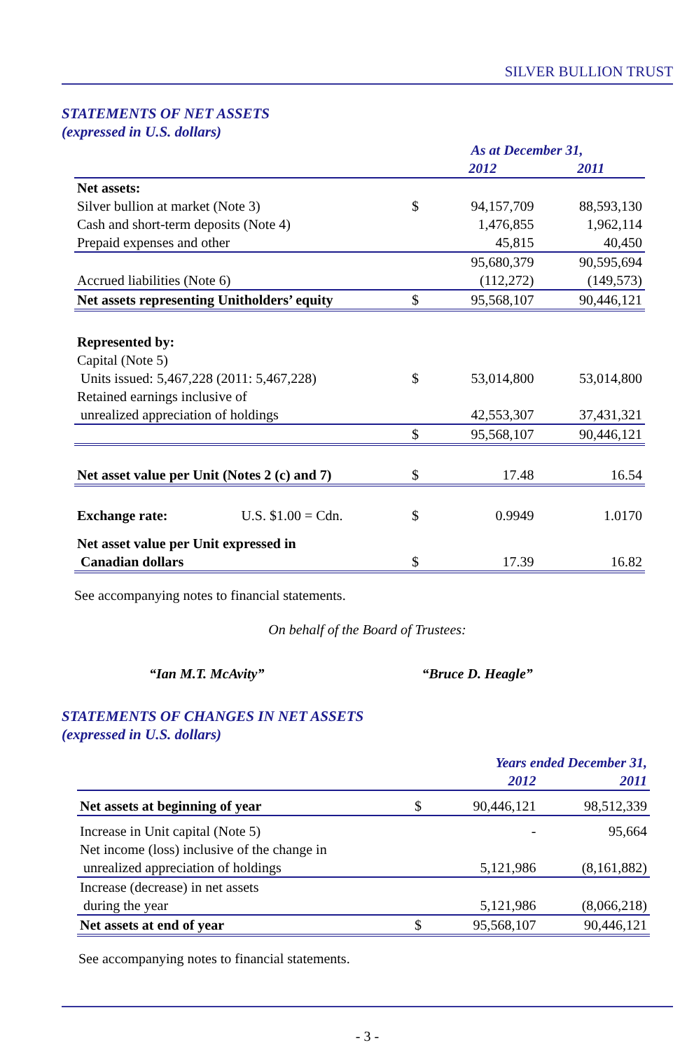SILVER BULLION TRUST
STATEMENTS OF NET ASSETS
(expressed in U.S. dollars)
| | As at December 31, | | |
| | | 2012 | 2011 |
| Net assets: | | | |
| Silver bullion at market (Note 3) | $ | 94,157,709 | 88,593,130 |
| Cash and short-term deposits (Note 4) | | 1,476,855 | 1,962,114 |
| Prepaid expenses and other | | 45,815 | 40,450 |
| | | 95,680,379 | 90,595,694 |
| Accrued liabilities (Note 6) | | (112,272) | (149,573) |
| Net assets representing Unitholders’ equity | $ | 95,568,107 | 90,446,121 |
| Represented by: | | | |
| Capital (Note 5) | | | |
| Units issued: 5,467,228 (2011: 5,467,228) | $ | 53,014,800 | 53,014,800 |
| Retained earnings inclusive of | | | |
| unrealized appreciation of holdings | | 42,553,307 | 37,431,321 |
| | $ | 95,568,107 | 90,446,121 |
| Net asset value per Unit (Notes 2 (c) and 7) | $ | 17.48 | 16.54 |
| Exchange rate: U.S. $1.00 = Cdn. | $ | 0.9949 | 1.0170 |
| Net asset value per Unit expressed in | | | |
| Canadian dollars | $ | 17.39 | 16.82 |
See accompanying notes to financial statements.
On behalf of the Board of Trustees:
“Ian M.T. McAvity” “Bruce D. Heagle”
STATEMENTS OF CHANGES IN NET ASSETS
(expressed in U.S. dollars)
| | Years ended December 31, | | |
| | | 2012 | 2011 |
| Net assets at beginning of year | $ | 90,446,121 | 98,512,339 |
| Increase in Unit capital (Note 5) | | - | 95,664 |
| Net income (loss) inclusive of the change in | | | |
| unrealized appreciation of holdings | | 5,121,986 | (8,161,882) |
| Increase (decrease) in net assets | | | |
| during the year | | 5,121,986 | (8,066,218) |
| Net assets at end of year | $ | 95,568,107 | 90,446,121 |
See accompanying notes to financial statements.
- 3 -